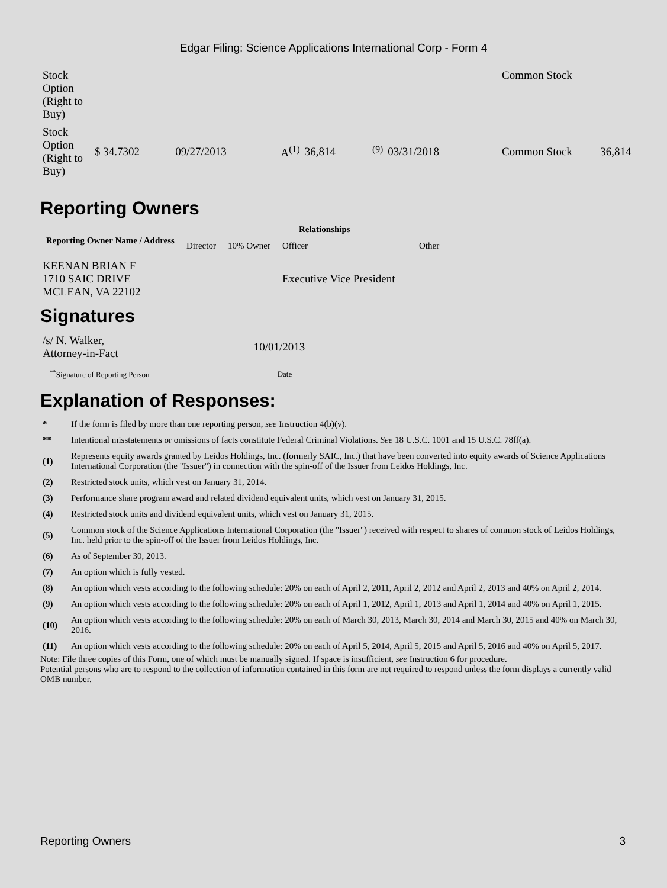Edgar Filing: Science Applications International Corp - Form 4
| Stock Option (Right to Buy) | | | | | | | Common Stock | |
| Stock Option (Right to Buy) | $ 34.7302 | 09/27/2013 | A<sup>(1)</sup> | 36,814 | <sup>(9)</sup> | 03/31/2018 | Common Stock | 36,814 |
Reporting Owners
| Reporting Owner Name / Address | Relationships | | | |
| --- | --- | --- | --- | --- |
| | Director | 10% Owner | Officer | Other |
| KEENAN BRIAN F 1710 SAIC DRIVE MCLEAN, VA 22102 | | | Executive Vice President | |
Signatures
| /s/ N. Walker, Attorney-in-Fact | 10/01/2013 |
| <sup>**</sup> Signature of Reporting Person | Date |
Explanation of Responses:
| * | If the form is filed by more than one reporting person, see Instruction 4(b)(v). |
| ** | Intentional misstatements or omissions of facts constitute Federal Criminal Violations. See 18 U.S.C. 1001 and 15 U.S.C. 78ff(a). |
| (1) | Represents equity awards granted by Leidos Holdings, Inc. (formerly SAIC, Inc.) that have been converted into equity awards of Science Applications International Corporation (the "Issuer") in connection with the spin-off of the Issuer from Leidos Holdings, Inc. |
| (2) | Restricted stock units, which vest on January 31, 2014. |
| (3) | Performance share program award and related dividend equivalent units, which vest on January 31, 2015. |
| (4) | Restricted stock units and dividend equivalent units, which vest on January 31, 2015. |
| (5) | Common stock of the Science Applications International Corporation (the "Issuer") received with respect to shares of common stock of Leidos Holdings, Inc. held prior to the spin-off of the Issuer from Leidos Holdings, Inc. |
| (6) | As of September 30, 2013. |
| (7) | An option which is fully vested. |
| (8) | An option which vests according to the following schedule: 20% on each of April 2, 2011, April 2, 2012 and April 2, 2013 and 40% on April 2, 2014. |
| (9) | An option which vests according to the following schedule: 20% on each of April 1, 2012, April 1, 2013 and April 1, 2014 and 40% on April 1, 2015. |
| (10) | An option which vests according to the following schedule: 20% on each of March 30, 2013, March 30, 2014 and March 30, 2015 and 40% on March 30, 2016. |
| (11) | An option which vests according to the following schedule: 20% on each of April 5, 2014, April 5, 2015 and April 5, 2016 and 40% on April 5, 2017. |
Note: File three copies of this Form, one of which must be manually signed. If space is insufficient, see Instruction 6 for procedure.
Potential persons who are to respond to the collection of information contained in this form are not required to respond unless the form displays a currently valid OMB number.
Reporting Owners 3